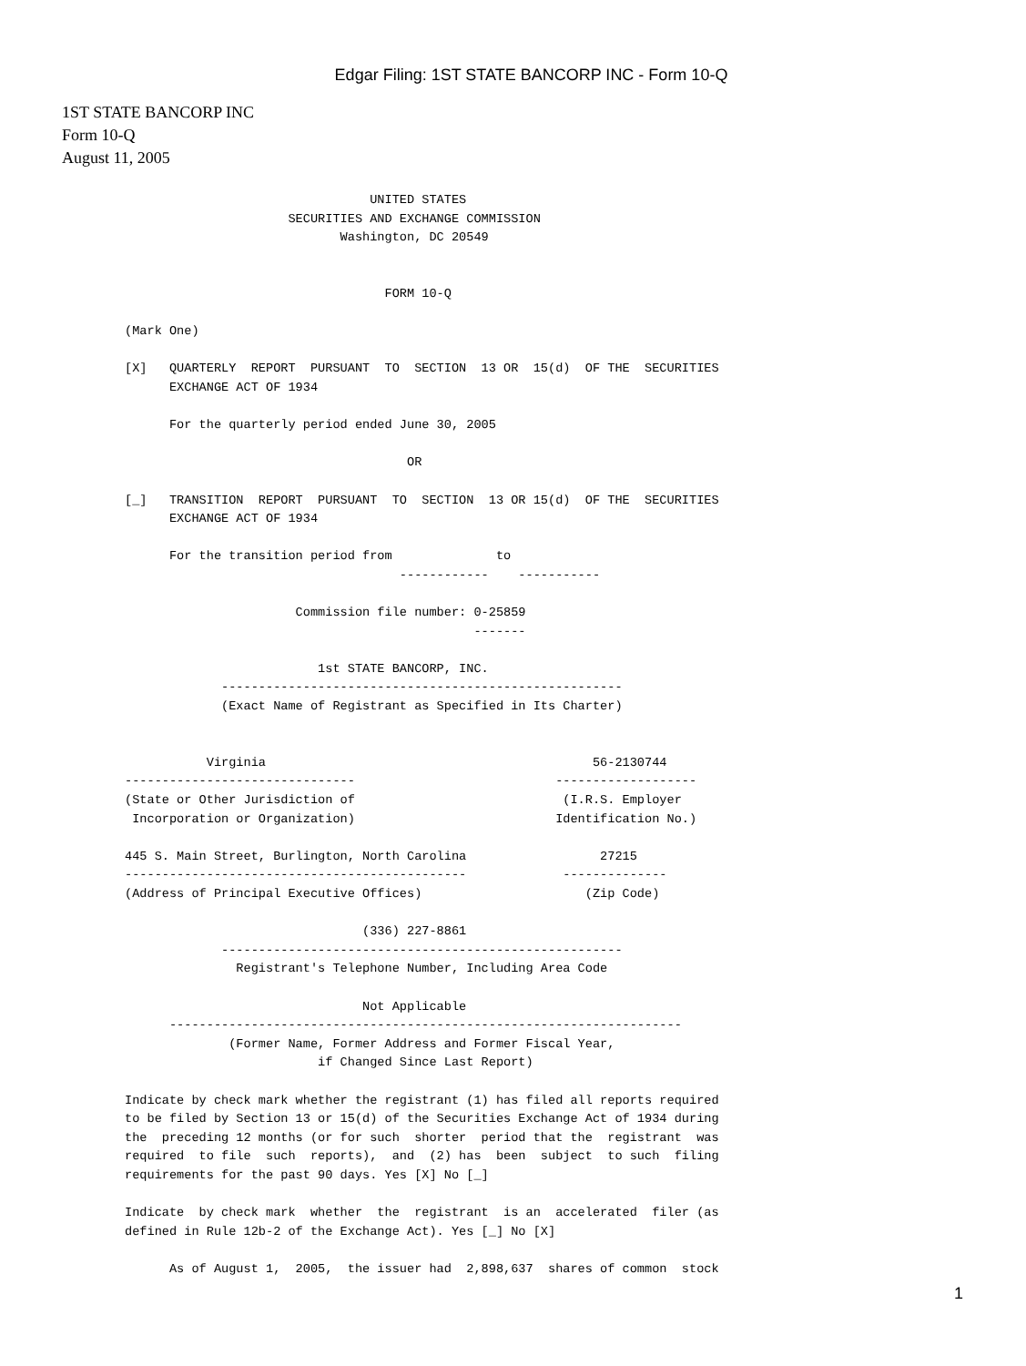Edgar Filing: 1ST STATE BANCORP INC - Form 10-Q
1ST STATE BANCORP INC
Form 10-Q
August 11, 2005
                                 UNITED STATES
                      SECURITIES AND EXCHANGE COMMISSION
                             Washington, DC 20549


                                   FORM 10-Q

(Mark One)

[X]   QUARTERLY  REPORT  PURSUANT  TO  SECTION  13 OR  15(d)  OF THE  SECURITIES
      EXCHANGE ACT OF 1934

      For the quarterly period ended June 30, 2005

                                      OR

[_]   TRANSITION  REPORT  PURSUANT  TO  SECTION  13 OR 15(d)  OF THE  SECURITIES
      EXCHANGE ACT OF 1934

      For the transition period from              to
                                     ------------    -----------

                       Commission file number: 0-25859
                                               -------

                          1st STATE BANCORP, INC.
             ------------------------------------------------------
             (Exact Name of Registrant as Specified in Its Charter)


           Virginia                                            56-2130744
-------------------------------                           -------------------
(State or Other Jurisdiction of                            (I.R.S. Employer
 Incorporation or Organization)                           Identification No.)

445 S. Main Street, Burlington, North Carolina                  27215
----------------------------------------------             --------------
(Address of Principal Executive Offices)                      (Zip Code)

                                (336) 227-8861
             ------------------------------------------------------
               Registrant's Telephone Number, Including Area Code

                                Not Applicable
      ---------------------------------------------------------------------
              (Former Name, Former Address and Former Fiscal Year,
                          if Changed Since Last Report)

Indicate by check mark whether the registrant (1) has filed all reports required
to be filed by Section 13 or 15(d) of the Securities Exchange Act of 1934 during
the  preceding 12 months (or for such  shorter  period that the  registrant  was
required  to file  such  reports),  and  (2) has  been  subject  to such  filing
requirements for the past 90 days. Yes [X] No [_]

Indicate  by check mark  whether  the  registrant  is an  accelerated  filer (as
defined in Rule 12b-2 of the Exchange Act). Yes [_] No [X]

      As of August 1,  2005,  the issuer had  2,898,637  shares of common  stock
1